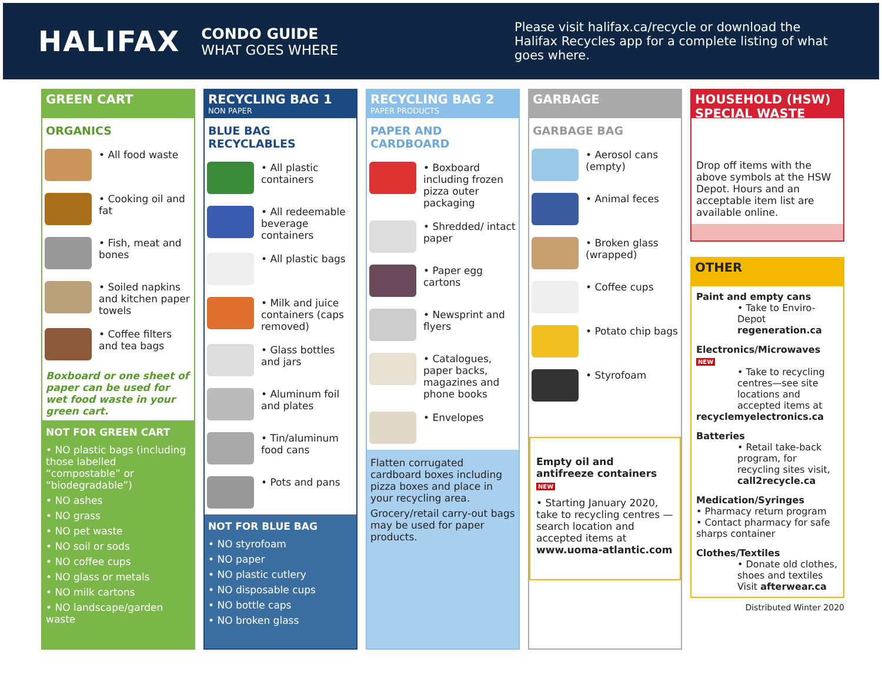HALIFAX
CONDO GUIDE
WHAT GOES WHERE
Please visit halifax.ca/recycle or download the Halifax Recycles app for a complete listing of what goes where.
GREEN CART
ORGANICS
• All food waste
• Cooking oil and fat
• Fish, meat and bones
• Soiled napkins and kitchen paper towels
• Coffee filters and tea bags
Boxboard or one sheet of paper can be used for wet food waste in your green cart.
NOT FOR GREEN CART
• NO plastic bags (including those labelled “compostable” or “biodegradable”)
• NO ashes
• NO grass
• NO pet waste
• NO soil or sods
• NO coffee cups
• NO glass or metals
• NO milk cartons
• NO landscape/garden waste
RECYCLING BAG 1
NON PAPER
BLUE BAG RECYCLABLES
• All plastic containers
• All redeemable beverage containers
• All plastic bags
• Milk and juice containers (caps removed)
• Glass bottles and jars
• Aluminum foil and plates
• Tin/aluminum food cans
• Pots and pans
NOT FOR BLUE BAG
• NO styrofoam
• NO paper
• NO plastic cutlery
• NO disposable cups
• NO bottle caps
• NO broken glass
RECYCLING BAG 2
PAPER PRODUCTS
PAPER AND CARDBOARD
• Boxboard including frozen pizza outer packaging
• Shredded/ intact paper
• Paper egg cartons
• Newsprint and flyers
• Catalogues, paper backs, magazines and phone books
• Envelopes
Flatten corrugated cardboard boxes including pizza boxes and place in your recycling area.
Grocery/retail carry-out bags may be used for paper products.
GARBAGE
GARBAGE BAG
• Aerosol cans (empty)
• Animal feces
• Broken glass (wrapped)
• Coffee cups
• Potato chip bags
• Styrofoam
Empty oil and antifreeze containers NEW
• Starting January 2020, take to recycling centres — search location and accepted items at www.uoma-atlantic.com
HOUSEHOLD (HSW) SPECIAL WASTE
Drop off items with the above symbols at the HSW Depot. Hours and an acceptable item list are available online.
OTHER
Paint and empty cans
• Take to Enviro-Depot regeneration.ca
Electronics/Microwaves NEW
• Take to recycling centres—see site locations and accepted items at
recyclemyelectronics.ca
Batteries
• Retail take-back program, for recycling sites visit, call2recycle.ca
Medication/Syringes
• Pharmacy return program
• Contact pharmacy for safe sharps container
Clothes/Textiles
• Donate old clothes, shoes and textiles Visit afterwear.ca
Distributed Winter 2020